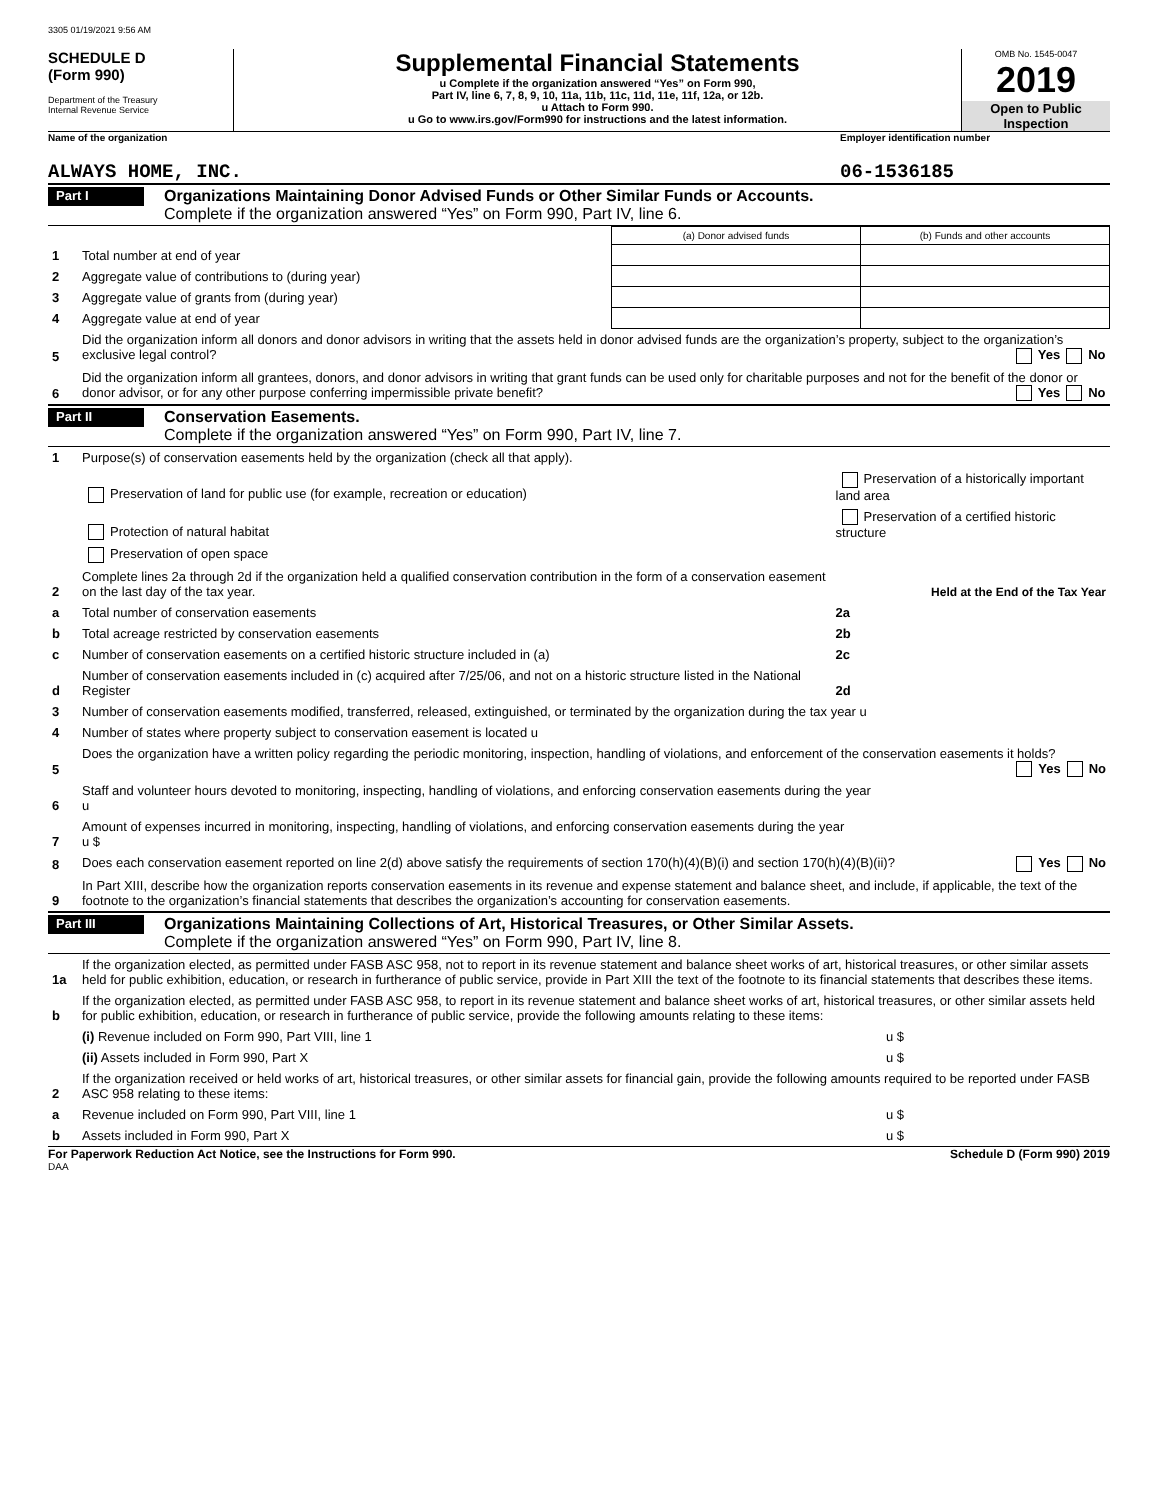3305 01/19/2021 9:56 AM
SCHEDULE D
(Form 990)
Department of the Treasury
Internal Revenue Service
Supplemental Financial Statements
u Complete if the organization answered “Yes” on Form 990,
Part IV, line 6, 7, 8, 9, 10, 11a, 11b, 11c, 11d, 11e, 11f, 12a, or 12b.
u Attach to Form 990.
u Go to www.irs.gov/Form990 for instructions and the latest information.
OMB No. 1545-0047
2019
Open to Public
Inspection
Name of the organization Employer identification number
ALWAYS HOME, INC. 06-1536185
Part I
Organizations Maintaining Donor Advised Funds or Other Similar Funds or Accounts.
Complete if the organization answered “Yes” on Form 990, Part IV, line 6.
| | | (a) Donor advised funds | (b) Funds and other accounts |
| 1 | Total number at end of year | | |
| 2 | Aggregate value of contributions to (during year) | | |
| 3 | Aggregate value of grants from (during year) | | |
| 4 | Aggregate value at end of year | | |
| 5 | Did the organization inform all donors and donor advisors in writing that the assets held in donor advised funds are the organization’s property, subject to the organization’s exclusive legal control? Yes No | | |
| 6 | Did the organization inform all grantees, donors, and donor advisors in writing that grant funds can be used only for charitable purposes and not for the benefit of the donor or donor advisor, or for any other purpose conferring impermissible private benefit? Yes No | | |
Part II
Conservation Easements.
Complete if the organization answered “Yes” on Form 990, Part IV, line 7.
| 1 | Purpose(s) of conservation easements held by the organization (check all that apply). | |
| | Preservation of land for public use (for example, recreation or education) | Preservation of a historically important land area |
| | Protection of natural habitat | Preservation of a certified historic structure |
| | Preservation of open space | |
| 2 | Complete lines 2a through 2d if the organization held a qualified conservation contribution in the form of a conservation easement on the last day of the tax year. | Held at the End of the Tax Year |
| a | Total number of conservation easements | 2a |
| b | Total acreage restricted by conservation easements | 2b |
| c | Number of conservation easements on a certified historic structure included in (a) | 2c |
| d | Number of conservation easements included in (c) acquired after 7/25/06, and not on a historic structure listed in the National Register | 2d |
| 3 | Number of conservation easements modified, transferred, released, extinguished, or terminated by the organization during the tax year u | |
| 4 | Number of states where property subject to conservation easement is located u | |
| 5 | Does the organization have a written policy regarding the periodic monitoring, inspection, handling of violations, and enforcement of the conservation easements it holds? Yes No | |
| 6 | Staff and volunteer hours devoted to monitoring, inspecting, handling of violations, and enforcing conservation easements during the year u | |
| 7 | Amount of expenses incurred in monitoring, inspecting, handling of violations, and enforcing conservation easements during the year u $ | |
| 8 | Does each conservation easement reported on line 2(d) above satisfy the requirements of section 170(h)(4)(B)(i) and section 170(h)(4)(B)(ii)? Yes No | |
| 9 | In Part XIII, describe how the organization reports conservation easements in its revenue and expense statement and balance sheet, and include, if applicable, the text of the footnote to the organization’s financial statements that describes the organization’s accounting for conservation easements. | |
Part III
Organizations Maintaining Collections of Art, Historical Treasures, or Other Similar Assets.
Complete if the organization answered “Yes” on Form 990, Part IV, line 8.
| 1a | If the organization elected, as permitted under FASB ASC 958, not to report in its revenue statement and balance sheet works of art, historical treasures, or other similar assets held for public exhibition, education, or research in furtherance of public service, provide in Part XIII the text of the footnote to its financial statements that describes these items. | |
| b | If the organization elected, as permitted under FASB ASC 958, to report in its revenue statement and balance sheet works of art, historical treasures, or other similar assets held for public exhibition, education, or research in furtherance of public service, provide the following amounts relating to these items: | |
| | (i) Revenue included on Form 990, Part VIII, line 1 | u $ |
| | (ii) Assets included in Form 990, Part X | u $ |
| 2 | If the organization received or held works of art, historical treasures, or other similar assets for financial gain, provide the following amounts required to be reported under FASB ASC 958 relating to these items: | |
| a | Revenue included on Form 990, Part VIII, line 1 | u $ |
| b | Assets included in Form 990, Part X | u $ |
For Paperwork Reduction Act Notice, see the Instructions for Form 990. Schedule D (Form 990) 2019
DAA